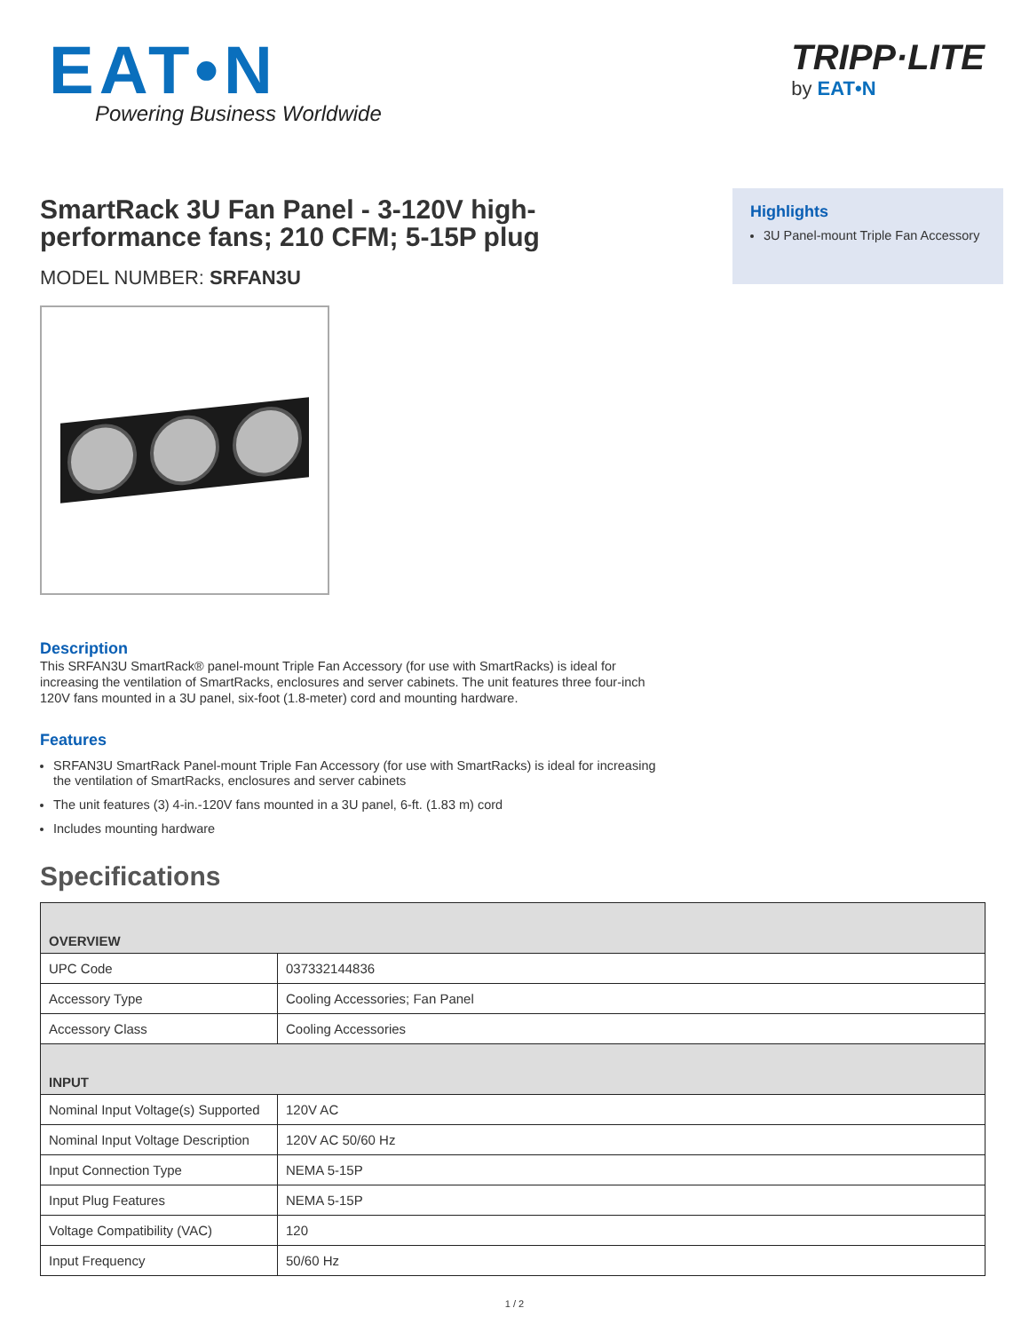EAT•N
Powering Business Worldwide
TRIPP·LITE
by EAT•N
SmartRack 3U Fan Panel - 3-120V high-performance fans; 210 CFM; 5-15P plug
MODEL NUMBER: SRFAN3U
Description
This SRFAN3U SmartRack® panel-mount Triple Fan Accessory (for use with SmartRacks) is ideal for increasing the ventilation of SmartRacks, enclosures and server cabinets. The unit features three four-inch 120V fans mounted in a 3U panel, six-foot (1.8-meter) cord and mounting hardware.
Features
SRFAN3U SmartRack Panel-mount Triple Fan Accessory (for use with SmartRacks) is ideal for increasing the ventilation of SmartRacks, enclosures and server cabinets
The unit features (3) 4-in.-120V fans mounted in a 3U panel, 6-ft. (1.83 m) cord
Includes mounting hardware
Highlights
3U Panel-mount Triple Fan Accessory
Specifications
| OVERVIEW | |
| --- | --- |
| UPC Code | 037332144836 |
| Accessory Type | Cooling Accessories; Fan Panel |
| Accessory Class | Cooling Accessories |
| INPUT | |
| Nominal Input Voltage(s) Supported | 120V AC |
| Nominal Input Voltage Description | 120V AC 50/60 Hz |
| Input Connection Type | NEMA 5-15P |
| Input Plug Features | NEMA 5-15P |
| Voltage Compatibility (VAC) | 120 |
| Input Frequency | 50/60 Hz |
1 / 2